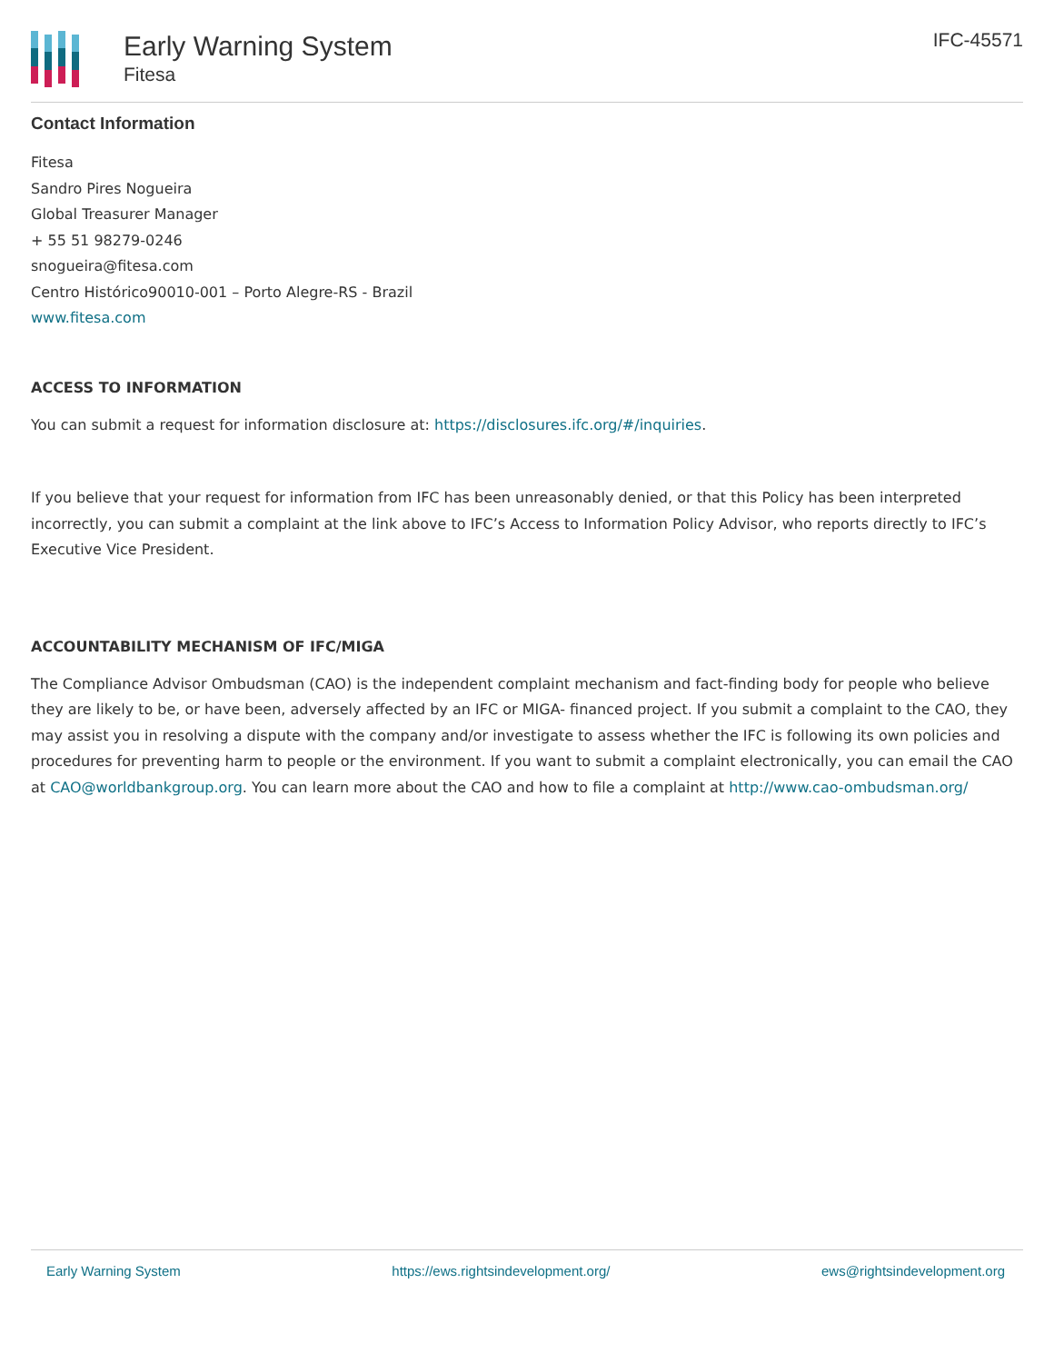Early Warning System
Fitesa
IFC-45571
Contact Information
Fitesa
Sandro Pires Nogueira
Global Treasurer Manager
+ 55 51 98279-0246
snogueira@fitesa.com
Centro Histórico90010-001 – Porto Alegre-RS - Brazil
www.fitesa.com
ACCESS TO INFORMATION
You can submit a request for information disclosure at: https://disclosures.ifc.org/#/inquiries.
If you believe that your request for information from IFC has been unreasonably denied, or that this Policy has been interpreted incorrectly, you can submit a complaint at the link above to IFC’s Access to Information Policy Advisor, who reports directly to IFC’s Executive Vice President.
ACCOUNTABILITY MECHANISM OF IFC/MIGA
The Compliance Advisor Ombudsman (CAO) is the independent complaint mechanism and fact-finding body for people who believe they are likely to be, or have been, adversely affected by an IFC or MIGA- financed project. If you submit a complaint to the CAO, they may assist you in resolving a dispute with the company and/or investigate to assess whether the IFC is following its own policies and procedures for preventing harm to people or the environment. If you want to submit a complaint electronically, you can email the CAO at CAO@worldbankgroup.org. You can learn more about the CAO and how to file a complaint at http://www.cao-ombudsman.org/
Early Warning System https://ews.rightsindevelopment.org/ ews@rightsindevelopment.org